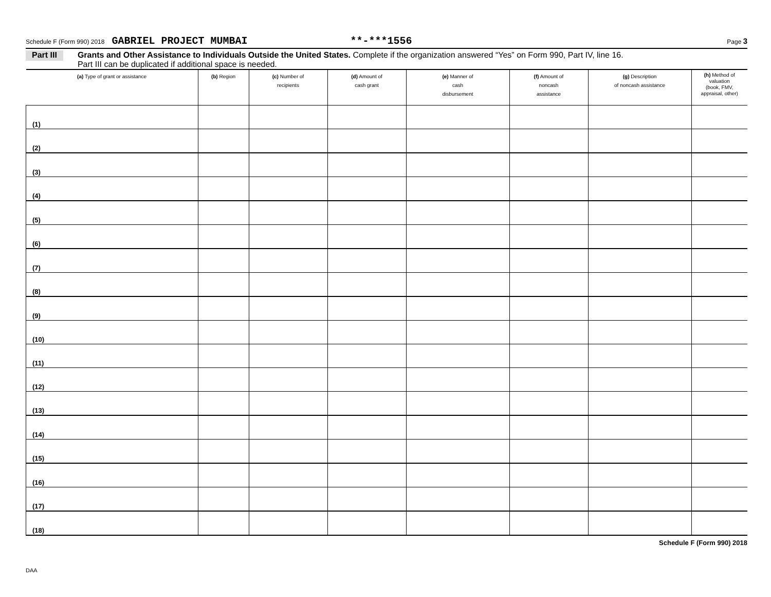Schedule F (Form 990) 2018 GABRIEL PROJECT MUMBAI **-***1556 Page 3
Part III
Grants and Other Assistance to Individuals Outside the United States. Complete if the organization answered “Yes” on Form 990, Part IV, line 16.
Part III can be duplicated if additional space is needed.
| (a) Type of grant or assistance | (b) Region | (c) Number of recipients | (d) Amount of cash grant | (e) Manner of cash disbursement | (f) Amount of noncash assistance | (g) Description of noncash assistance | (h) Method of valuation (book, FMV, appraisal, other) |
| --- | --- | --- | --- | --- | --- | --- | --- |
| (1) | | | | | | | |
| (2) | | | | | | | |
| (3) | | | | | | | |
| (4) | | | | | | | |
| (5) | | | | | | | |
| (6) | | | | | | | |
| (7) | | | | | | | |
| (8) | | | | | | | |
| (9) | | | | | | | |
| (10) | | | | | | | |
| (11) | | | | | | | |
| (12) | | | | | | | |
| (13) | | | | | | | |
| (14) | | | | | | | |
| (15) | | | | | | | |
| (16) | | | | | | | |
| (17) | | | | | | | |
| (18) | | | | | | | |
Schedule F (Form 990) 2018
DAA